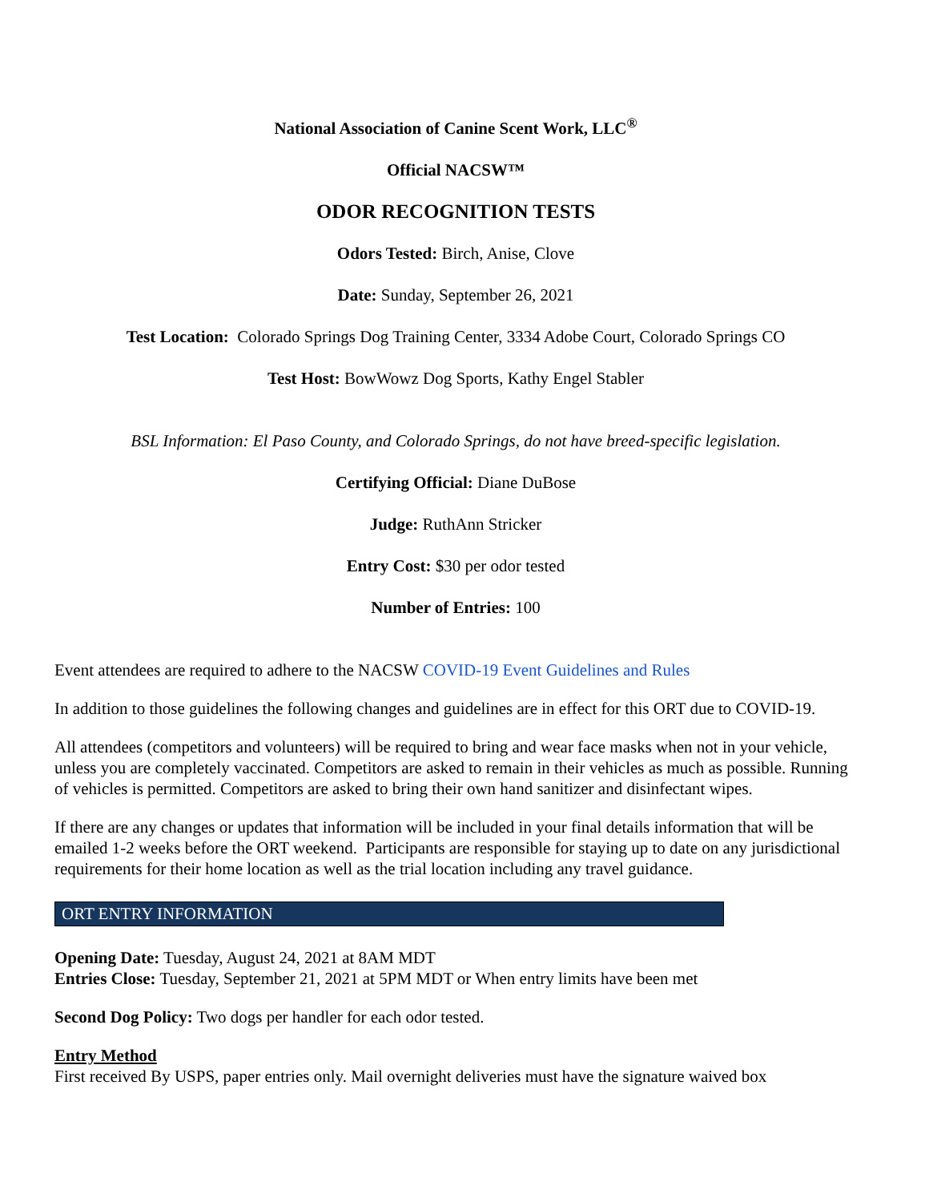National Association of Canine Scent Work, LLC<sup>®</sup>
Official NACSW™
ODOR RECOGNITION TESTS
Odors Tested: Birch, Anise, Clove
Date: Sunday, September 26, 2021
Test Location: Colorado Springs Dog Training Center, 3334 Adobe Court, Colorado Springs CO
Test Host: BowWowz Dog Sports, Kathy Engel Stabler
BSL Information: El Paso County, and Colorado Springs, do not have breed-specific legislation.
Certifying Official: Diane DuBose
Judge: RuthAnn Stricker
Entry Cost: $30 per odor tested
Number of Entries: 100
Event attendees are required to adhere to the NACSW COVID-19 Event Guidelines and Rules
In addition to those guidelines the following changes and guidelines are in effect for this ORT due to COVID-19.
All attendees (competitors and volunteers) will be required to bring and wear face masks when not in your vehicle, unless you are completely vaccinated. Competitors are asked to remain in their vehicles as much as possible. Running of vehicles is permitted. Competitors are asked to bring their own hand sanitizer and disinfectant wipes.
If there are any changes or updates that information will be included in your final details information that will be emailed 1-2 weeks before the ORT weekend. Participants are responsible for staying up to date on any jurisdictional requirements for their home location as well as the trial location including any travel guidance.
ORT ENTRY INFORMATION
Opening Date: Tuesday, August 24, 2021 at 8AM MDT
Entries Close: Tuesday, September 21, 2021 at 5PM MDT or When entry limits have been met
Second Dog Policy: Two dogs per handler for each odor tested.
Entry Method
First received By USPS, paper entries only. Mail overnight deliveries must have the signature waived box